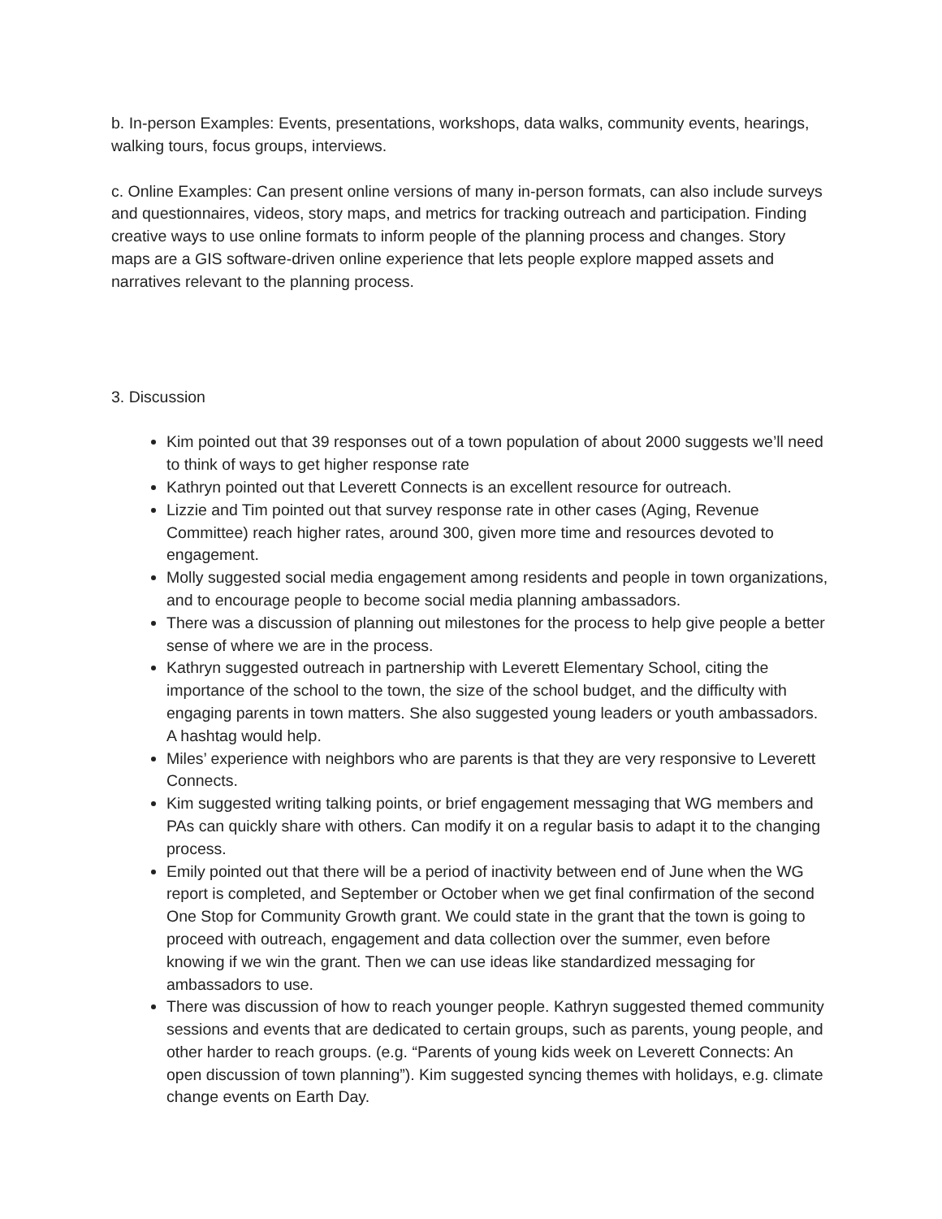b. In-person Examples: Events, presentations, workshops, data walks, community events, hearings, walking tours, focus groups, interviews.
c. Online Examples: Can present online versions of many in-person formats, can also include surveys and questionnaires, videos, story maps, and metrics for tracking outreach and participation. Finding creative ways to use online formats to inform people of the planning process and changes. Story maps are a GIS software-driven online experience that lets people explore mapped assets and narratives relevant to the planning process.
3. Discussion
Kim pointed out that 39 responses out of a town population of about 2000 suggests we’ll need to think of ways to get higher response rate
Kathryn pointed out that Leverett Connects is an excellent resource for outreach.
Lizzie and Tim pointed out that survey response rate in other cases (Aging, Revenue Committee) reach higher rates, around 300, given more time and resources devoted to engagement.
Molly suggested social media engagement among residents and people in town organizations, and to encourage people to become social media planning ambassadors.
There was a discussion of planning out milestones for the process to help give people a better sense of where we are in the process.
Kathryn suggested outreach in partnership with Leverett Elementary School, citing the importance of the school to the town, the size of the school budget, and the difficulty with engaging parents in town matters. She also suggested young leaders or youth ambassadors. A hashtag would help.
Miles’ experience with neighbors who are parents is that they are very responsive to Leverett Connects.
Kim suggested writing talking points, or brief engagement messaging that WG members and PAs can quickly share with others. Can modify it on a regular basis to adapt it to the changing process.
Emily pointed out that there will be a period of inactivity between end of June when the WG report is completed, and September or October when we get final confirmation of the second One Stop for Community Growth grant. We could state in the grant that the town is going to proceed with outreach, engagement and data collection over the summer, even before knowing if we win the grant. Then we can use ideas like standardized messaging for ambassadors to use.
There was discussion of how to reach younger people. Kathryn suggested themed community sessions and events that are dedicated to certain groups, such as parents, young people, and other harder to reach groups. (e.g. “Parents of young kids week on Leverett Connects: An open discussion of town planning”). Kim suggested syncing themes with holidays, e.g. climate change events on Earth Day.